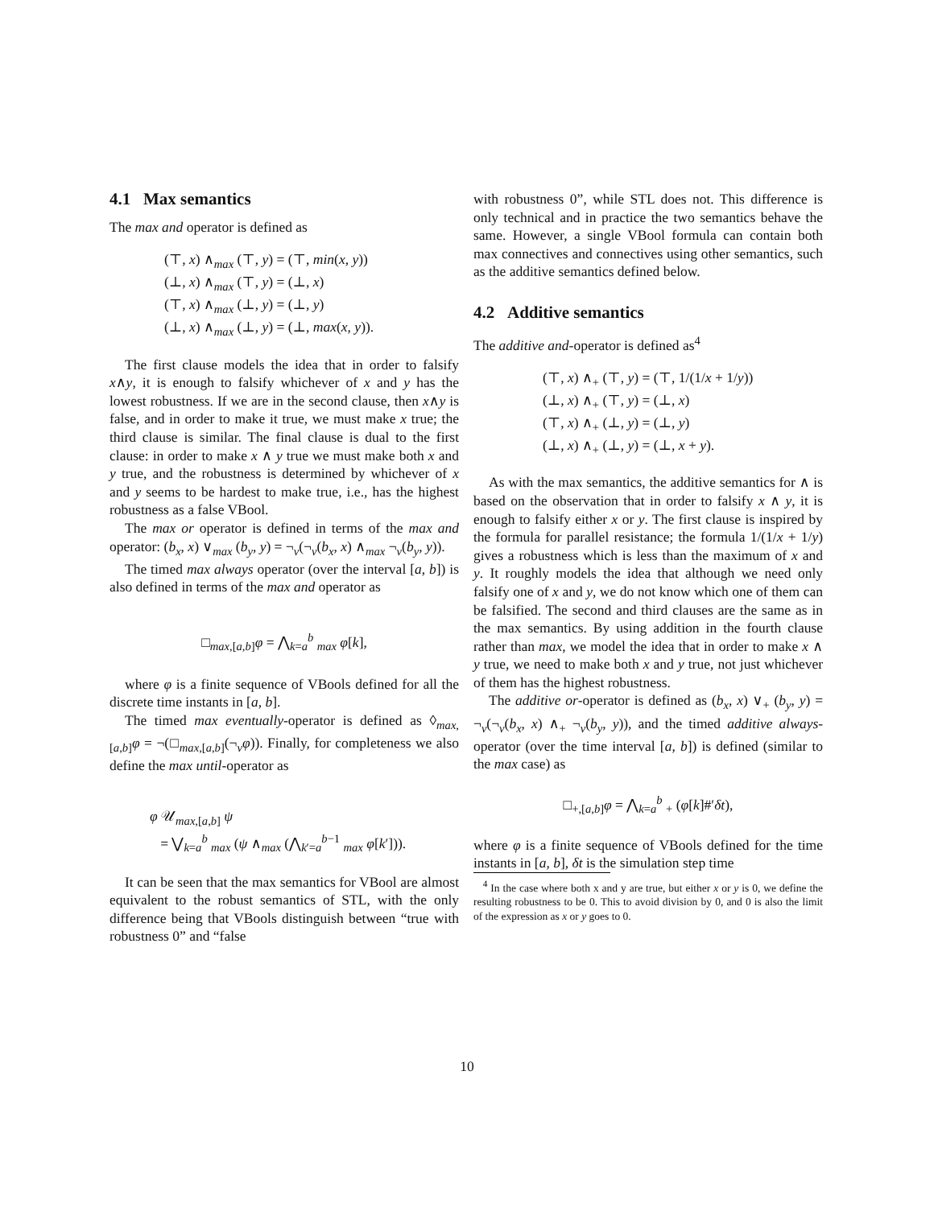4.1 Max semantics
The max and operator is defined as
(⊤, x) ∧<sub>max</sub> (⊤, y) = (⊤, min(x, y))
(⊥, x) ∧<sub>max</sub> (⊤, y) = (⊥, x)
(⊤, x) ∧<sub>max</sub> (⊥, y) = (⊥, y)
(⊥, x) ∧<sub>max</sub> (⊥, y) = (⊥, max(x, y)).
The first clause models the idea that in order to falsify x∧y, it is enough to falsify whichever of x and y has the lowest robustness. If we are in the second clause, then x∧y is false, and in order to make it true, we must make x true; the third clause is similar. The final clause is dual to the first clause: in order to make x ∧ y true we must make both x and y true, and the robustness is determined by whichever of x and y seems to be hardest to make true, i.e., has the highest robustness as a false VBool.
The max or operator is defined in terms of the max and operator: (b<sub>x</sub>, x) ∨<sub>max</sub> (b<sub>y</sub>, y) = ¬<sub>v</sub>(¬<sub>v</sub>(b<sub>x</sub>, x) ∧<sub>max</sub> ¬<sub>v</sub>(b<sub>y</sub>, y)).
The timed max always operator (over the interval [a, b]) is also defined in terms of the max and operator as
□<sub>max,[a,b]</sub>φ = ⋀<sub>k=a</sub><sup>b</sup> <sub>max</sub> φ[k],
where φ is a finite sequence of VBools defined for all the discrete time instants in [a, b].
The timed max eventually-operator is defined as ◊<sub>max,[a,b]</sub>φ = ¬(□<sub>max,[a,b]</sub>(¬<sub>v</sub>φ)). Finally, for completeness we also define the max until-operator as
φ 𝒰<sub>max,[a,b]</sub> ψ
= ⋁<sub>k=a</sub><sup>b</sup> <sub>max</sub> (ψ ∧<sub>max</sub> (⋀<sub>k′=a</sub><sup>b−1</sup> <sub>max</sub> φ[k′])).
It can be seen that the max semantics for VBool are almost equivalent to the robust semantics of STL, with the only difference being that VBools distinguish between “true with robustness 0” and “false
with robustness 0”, while STL does not. This difference is only technical and in practice the two semantics behave the same. However, a single VBool formula can contain both max connectives and connectives using other semantics, such as the additive semantics defined below.
4.2 Additive semantics
The additive and-operator is defined as<sup>4</sup>
(⊤, x) ∧<sub>+</sub> (⊤, y) = (⊤, 1/(1/x + 1/y))
(⊥, x) ∧<sub>+</sub> (⊤, y) = (⊥, x)
(⊤, x) ∧<sub>+</sub> (⊥, y) = (⊥, y)
(⊥, x) ∧<sub>+</sub> (⊥, y) = (⊥, x + y).
As with the max semantics, the additive semantics for ∧ is based on the observation that in order to falsify x ∧ y, it is enough to falsify either x or y. The first clause is inspired by the formula for parallel resistance; the formula 1/(1/x + 1/y) gives a robustness which is less than the maximum of x and y. It roughly models the idea that although we need only falsify one of x and y, we do not know which one of them can be falsified. The second and third clauses are the same as in the max semantics. By using addition in the fourth clause rather than max, we model the idea that in order to make x ∧ y true, we need to make both x and y true, not just whichever of them has the highest robustness.
The additive or-operator is defined as (b<sub>x</sub>, x) ∨<sub>+</sub> (b<sub>y</sub>, y) = ¬<sub>v</sub>(¬<sub>v</sub>(b<sub>x</sub>, x) ∧<sub>+</sub> ¬<sub>v</sub>(b<sub>y</sub>, y)), and the timed additive always-operator (over the time interval [a, b]) is defined (similar to the max case) as
□<sub>+,[a,b]</sub>φ = ⋀<sub>k=a</sub><sup>b</sup> <sub>+</sub> (φ[k]#′δt),
where φ is a finite sequence of VBools defined for the time instants in [a, b], δt is the simulation step time
<sup>4</sup> In the case where both x and y are true, but either x or y is 0, we define the resulting robustness to be 0. This to avoid division by 0, and 0 is also the limit of the expression as x or y goes to 0.
10